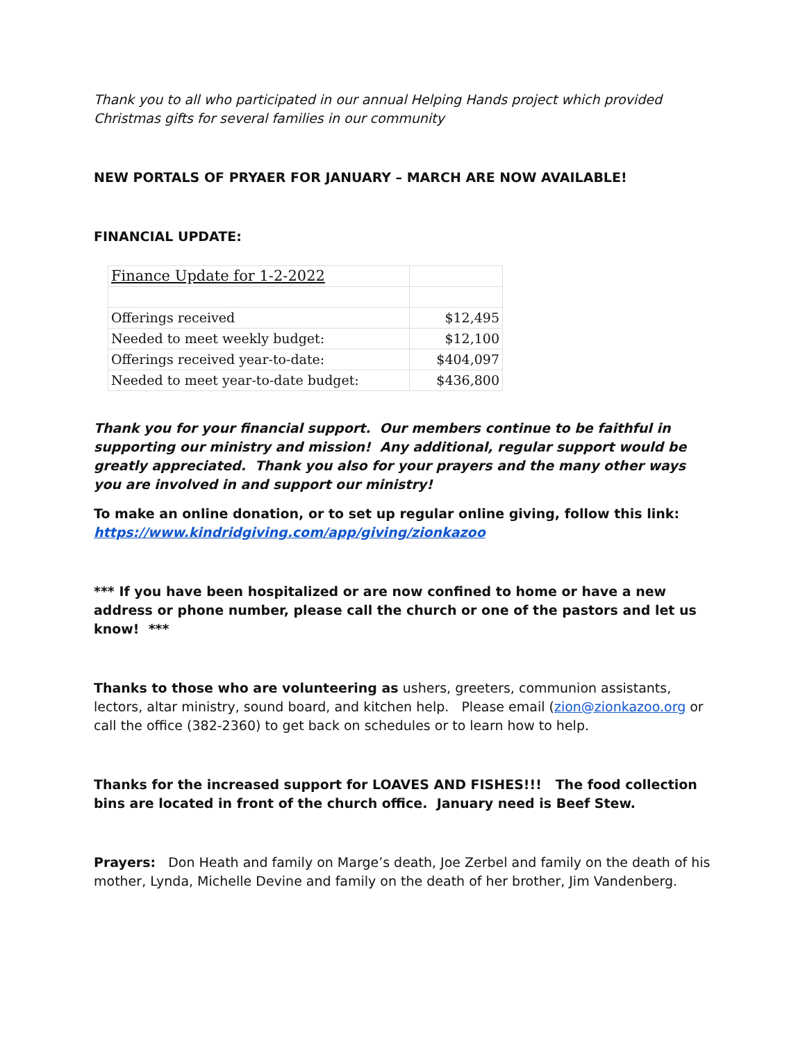Thank you to all who participated in our annual Helping Hands project which provided Christmas gifts for several families in our community
NEW PORTALS OF PRYAER FOR JANUARY – MARCH ARE NOW AVAILABLE!
FINANCIAL UPDATE:
| Finance Update for 1-2-2022 | |
| Offerings received | $12,495 |
| Needed to meet weekly budget: | $12,100 |
| Offerings received year-to-date: | $404,097 |
| Needed to meet year-to-date budget: | $436,800 |
Thank you for your financial support. Our members continue to be faithful in supporting our ministry and mission! Any additional, regular support would be greatly appreciated. Thank you also for your prayers and the many other ways you are involved in and support our ministry!
To make an online donation, or to set up regular online giving, follow this link: https://www.kindridgiving.com/app/giving/zionkazoo
*** If you have been hospitalized or are now confined to home or have a new address or phone number, please call the church or one of the pastors and let us know! ***
Thanks to those who are volunteering as ushers, greeters, communion assistants, lectors, altar ministry, sound board, and kitchen help. Please email (zion@zionkazoo.org or call the office (382-2360) to get back on schedules or to learn how to help.
Thanks for the increased support for LOAVES AND FISHES!!! The food collection bins are located in front of the church office. January need is Beef Stew.
Prayers: Don Heath and family on Marge’s death, Joe Zerbel and family on the death of his mother, Lynda, Michelle Devine and family on the death of her brother, Jim Vandenberg.